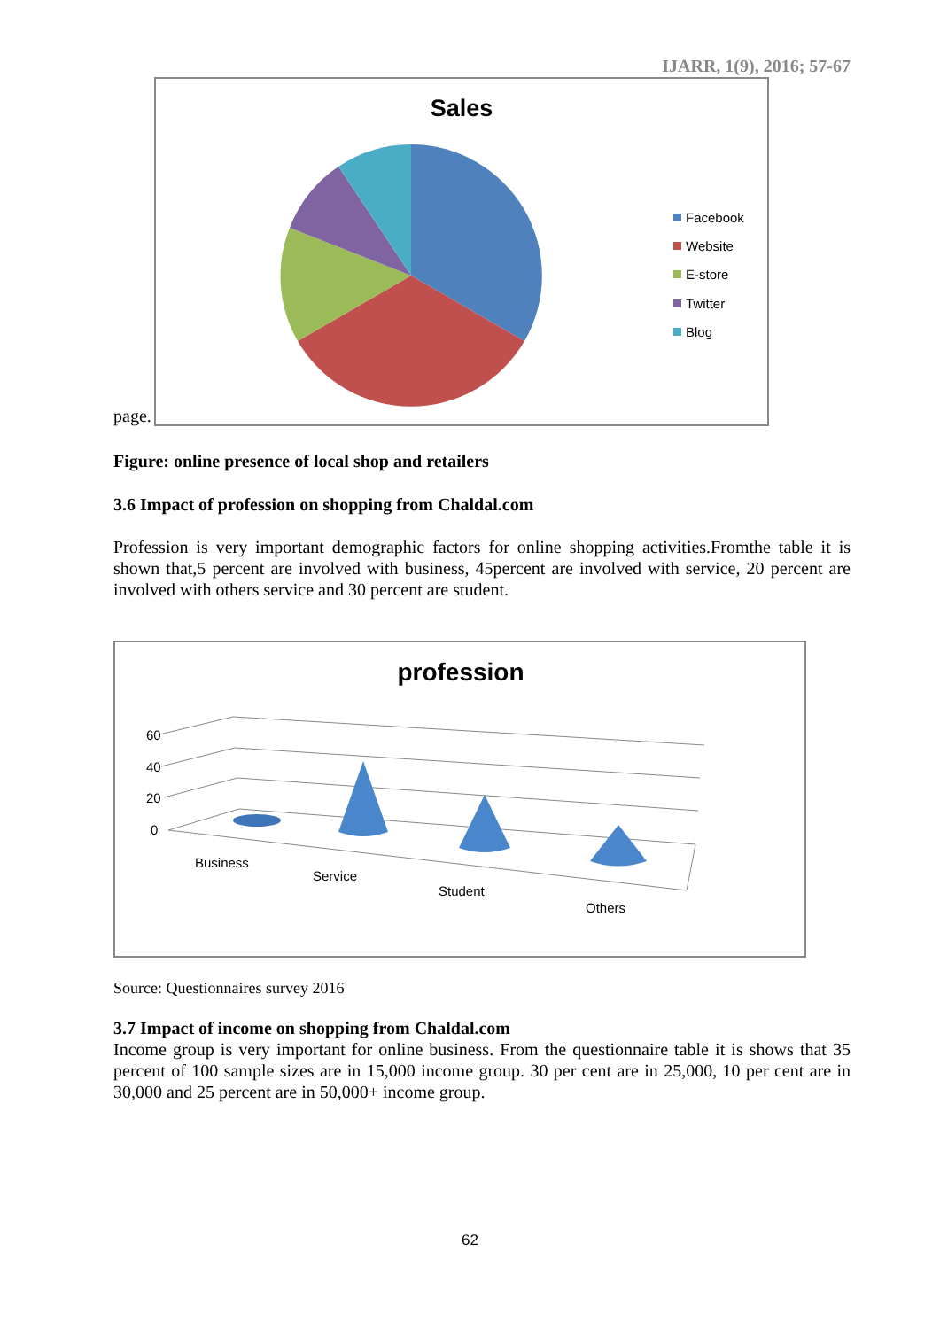IJARR, 1(9), 2016; 57-67
page.
Sales
Facebook
Website
E-store
Twitter
Blog
Figure: online presence of local shop and retailers
3.6 Impact of profession on shopping from Chaldal.com
Profession is very important demographic factors for online shopping activities.Fromthe table it is shown that,5 percent are involved with business, 45percent are involved with service, 20 percent are involved with others service and 30 percent are student.
profession
60
40
20
0
Business
Service
Student
Others
Source: Questionnaires survey 2016
3.7 Impact of income on shopping from Chaldal.com
Income group is very important for online business. From the questionnaire table it is shows that 35 percent of 100 sample sizes are in 15,000 income group. 30 per cent are in 25,000, 10 per cent are in 30,000 and 25 percent are in 50,000+ income group.
62